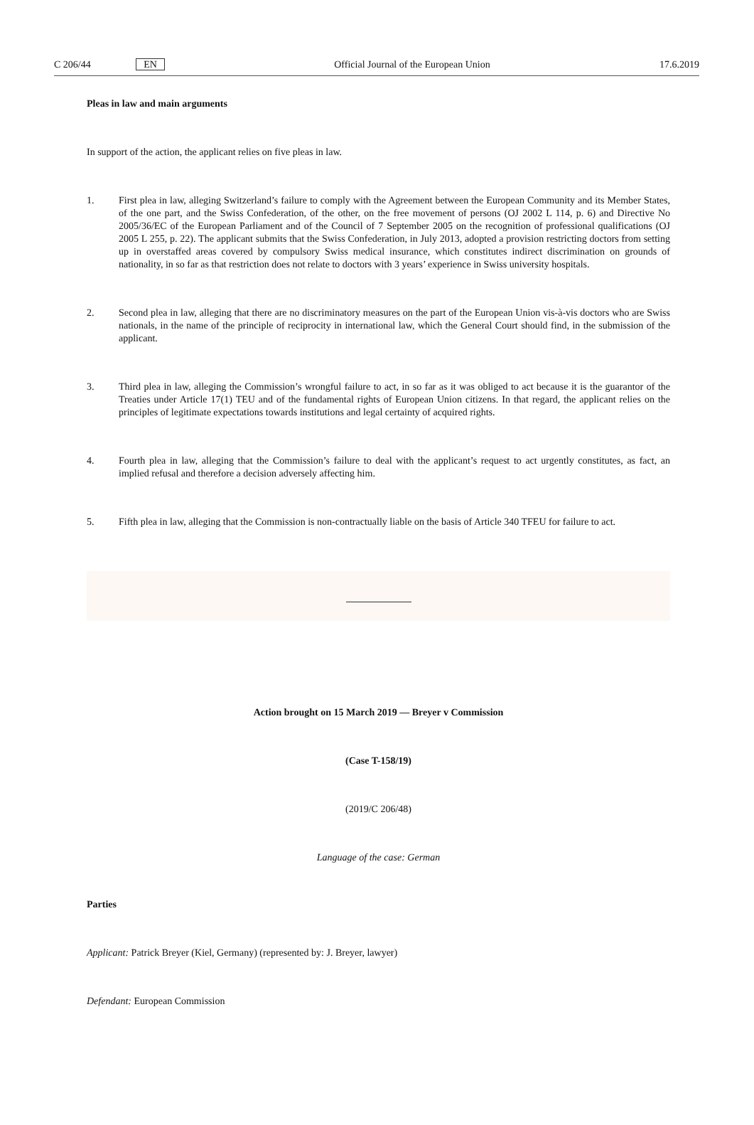C 206/44 EN Official Journal of the European Union 17.6.2019
Pleas in law and main arguments
In support of the action, the applicant relies on five pleas in law.
1. First plea in law, alleging Switzerland’s failure to comply with the Agreement between the European Community and its Member States, of the one part, and the Swiss Confederation, of the other, on the free movement of persons (OJ 2002 L 114, p. 6) and Directive No 2005/36/EC of the European Parliament and of the Council of 7 September 2005 on the recognition of professional qualifications (OJ 2005 L 255, p. 22). The applicant submits that the Swiss Confederation, in July 2013, adopted a provision restricting doctors from setting up in overstaffed areas covered by compulsory Swiss medical insurance, which constitutes indirect discrimination on grounds of nationality, in so far as that restriction does not relate to doctors with 3 years’ experience in Swiss university hospitals.
2. Second plea in law, alleging that there are no discriminatory measures on the part of the European Union vis-à-vis doctors who are Swiss nationals, in the name of the principle of reciprocity in international law, which the General Court should find, in the submission of the applicant.
3. Third plea in law, alleging the Commission’s wrongful failure to act, in so far as it was obliged to act because it is the guarantor of the Treaties under Article 17(1) TEU and of the fundamental rights of European Union citizens. In that regard, the applicant relies on the principles of legitimate expectations towards institutions and legal certainty of acquired rights.
4. Fourth plea in law, alleging that the Commission’s failure to deal with the applicant’s request to act urgently constitutes, as fact, an implied refusal and therefore a decision adversely affecting him.
5. Fifth plea in law, alleging that the Commission is non-contractually liable on the basis of Article 340 TFEU for failure to act.
Action brought on 15 March 2019 — Breyer v Commission
(Case T-158/19)
(2019/C 206/48)
Language of the case: German
Parties
Applicant: Patrick Breyer (Kiel, Germany) (represented by: J. Breyer, lawyer)
Defendant: European Commission